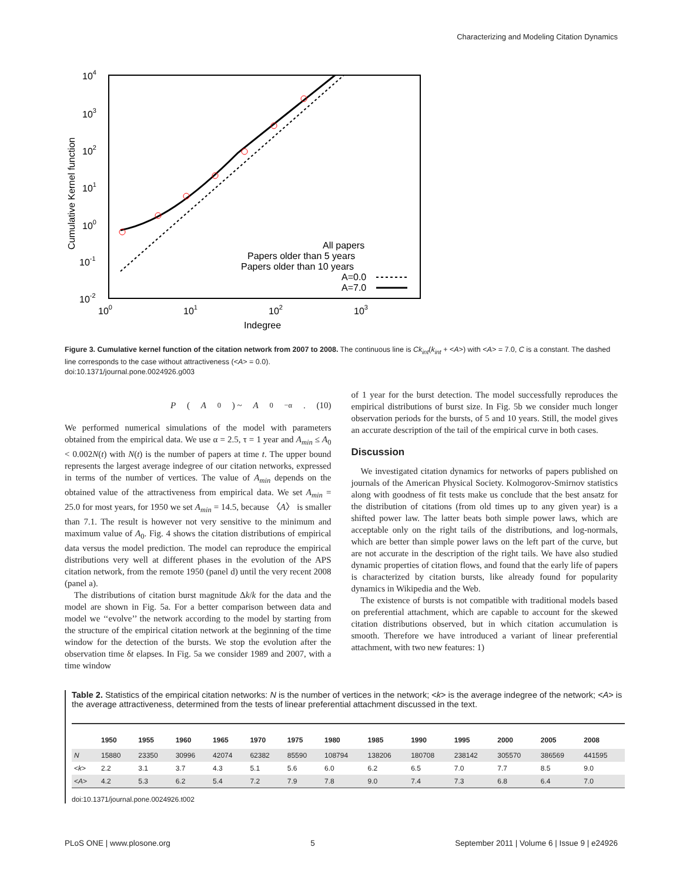Characterizing and Modeling Citation Dynamics
104
103
102
101
100
10-1
10-2
100
101
102
103
Indegree
Cumulative Kernel function
All papers
Papers older than 5 years
Papers older than 10 years
A=0.0
A=7.0
Figure 3. Cumulative kernel function of the citation network from 2007 to 2008. The continuous line is Ck<sub>int</sub>(k<sub>int</sub> + <A>) with <A> = 7.0, C is a constant. The dashed line corresponds to the case without attractiveness (<A> = 0.0).
doi:10.1371/journal.pone.0024926.g003
P (A<sub>0</sub>) ~ A<sub>0</sub><sup>−α</sup>. (10)
We performed numerical simulations of the model with parameters obtained from the empirical data. We use α = 2.5, τ = 1 year and A<sub>min</sub> ≤ A<sub>0</sub> < 0.002N(t) with N(t) is the number of papers at time t. The upper bound represents the largest average indegree of our citation networks, expressed in terms of the number of vertices. The value of A<sub>min</sub> depends on the obtained value of the attractiveness from empirical data. We set A<sub>min</sub> = 25.0 for most years, for 1950 we set A<sub>min</sub> = 14.5, because 〈A〉 is smaller than 7.1. The result is however not very sensitive to the minimum and maximum value of A<sub>0</sub>. Fig. 4 shows the citation distributions of empirical data versus the model prediction. The model can reproduce the empirical distributions very well at different phases in the evolution of the APS citation network, from the remote 1950 (panel d) until the very recent 2008 (panel a).
The distributions of citation burst magnitude Δk/k for the data and the model are shown in Fig. 5a. For a better comparison between data and model we ‘‘evolve’’ the network according to the model by starting from the structure of the empirical citation network at the beginning of the time window for the detection of the bursts. We stop the evolution after the observation time δt elapses. In Fig. 5a we consider 1989 and 2007, with a time window
of 1 year for the burst detection. The model successfully reproduces the empirical distributions of burst size. In Fig. 5b we consider much longer observation periods for the bursts, of 5 and 10 years. Still, the model gives an accurate description of the tail of the empirical curve in both cases.
Discussion
We investigated citation dynamics for networks of papers published on journals of the American Physical Society. Kolmogorov-Smirnov statistics along with goodness of fit tests make us conclude that the best ansatz for the distribution of citations (from old times up to any given year) is a shifted power law. The latter beats both simple power laws, which are acceptable only on the right tails of the distributions, and log-normals, which are better than simple power laws on the left part of the curve, but are not accurate in the description of the right tails. We have also studied dynamic properties of citation flows, and found that the early life of papers is characterized by citation bursts, like already found for popularity dynamics in Wikipedia and the Web.
The existence of bursts is not compatible with traditional models based on preferential attachment, which are capable to account for the skewed citation distributions observed, but in which citation accumulation is smooth. Therefore we have introduced a variant of linear preferential attachment, with two new features: 1)
Table 2. Statistics of the empirical citation networks: N is the number of vertices in the network; <k> is the average indegree of the network; <A> is the average attractiveness, determined from the tests of linear preferential attachment discussed in the text.
| | 1950 | 1955 | 1960 | 1965 | 1970 | 1975 | 1980 | 1985 | 1990 | 1995 | 2000 | 2005 | 2008 |
| --- | --- | --- | --- | --- | --- | --- | --- | --- | --- | --- | --- | --- | --- |
| N | 15880 | 23350 | 30996 | 42074 | 62382 | 85590 | 108794 | 138206 | 180708 | 238142 | 305570 | 386569 | 441595 |
| < k > | 2.2 | 3.1 | 3.7 | 4.3 | 5.1 | 5.6 | 6.0 | 6.2 | 6.5 | 7.0 | 7.7 | 8.5 | 9.0 |
| < A > | 4.2 | 5.3 | 6.2 | 5.4 | 7.2 | 7.9 | 7.8 | 9.0 | 7.4 | 7.3 | 6.8 | 6.4 | 7.0 |
doi:10.1371/journal.pone.0024926.t002
PLoS ONE | www.plosone.org 5 September 2011 | Volume 6 | Issue 9 | e24926